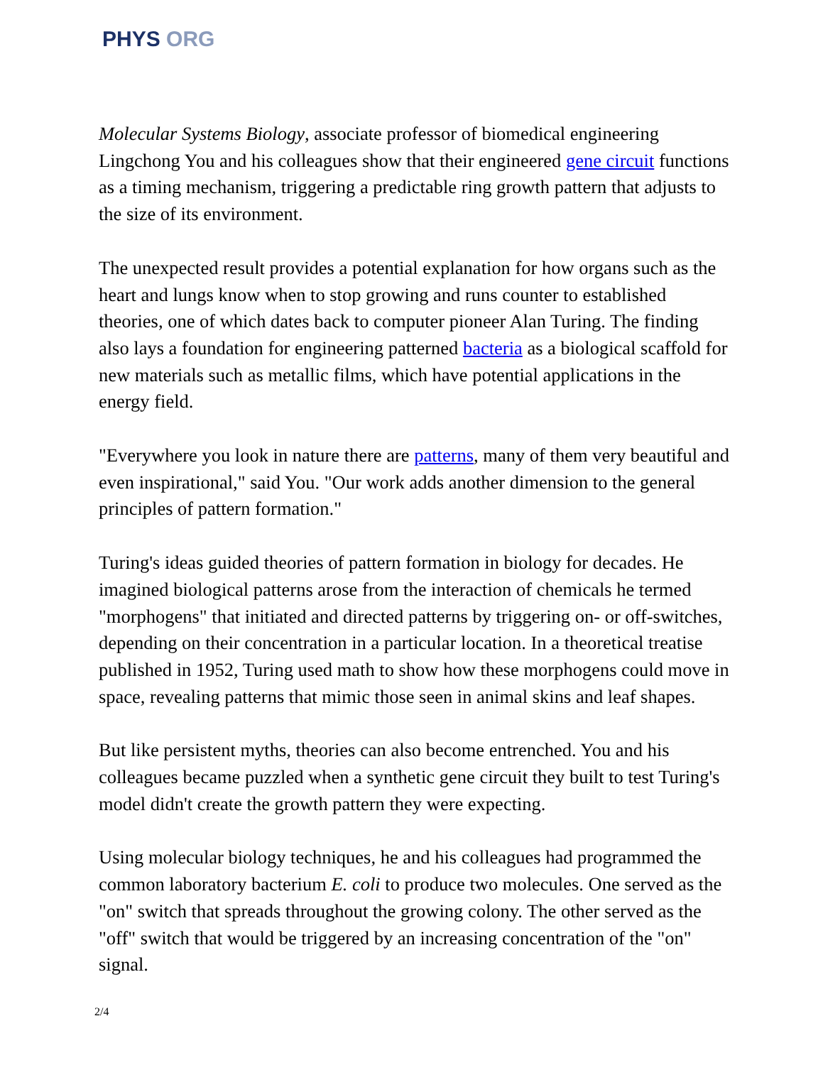PHYS ORG
Molecular Systems Biology, associate professor of biomedical engineering Lingchong You and his colleagues show that their engineered gene circuit functions as a timing mechanism, triggering a predictable ring growth pattern that adjusts to the size of its environment.
The unexpected result provides a potential explanation for how organs such as the heart and lungs know when to stop growing and runs counter to established theories, one of which dates back to computer pioneer Alan Turing. The finding also lays a foundation for engineering patterned bacteria as a biological scaffold for new materials such as metallic films, which have potential applications in the energy field.
"Everywhere you look in nature there are patterns, many of them very beautiful and even inspirational," said You. "Our work adds another dimension to the general principles of pattern formation."
Turing's ideas guided theories of pattern formation in biology for decades. He imagined biological patterns arose from the interaction of chemicals he termed "morphogens" that initiated and directed patterns by triggering on- or off-switches, depending on their concentration in a particular location. In a theoretical treatise published in 1952, Turing used math to show how these morphogens could move in space, revealing patterns that mimic those seen in animal skins and leaf shapes.
But like persistent myths, theories can also become entrenched. You and his colleagues became puzzled when a synthetic gene circuit they built to test Turing's model didn't create the growth pattern they were expecting.
Using molecular biology techniques, he and his colleagues had programmed the common laboratory bacterium E. coli to produce two molecules. One served as the "on" switch that spreads throughout the growing colony. The other served as the "off" switch that would be triggered by an increasing concentration of the "on" signal.
2/4